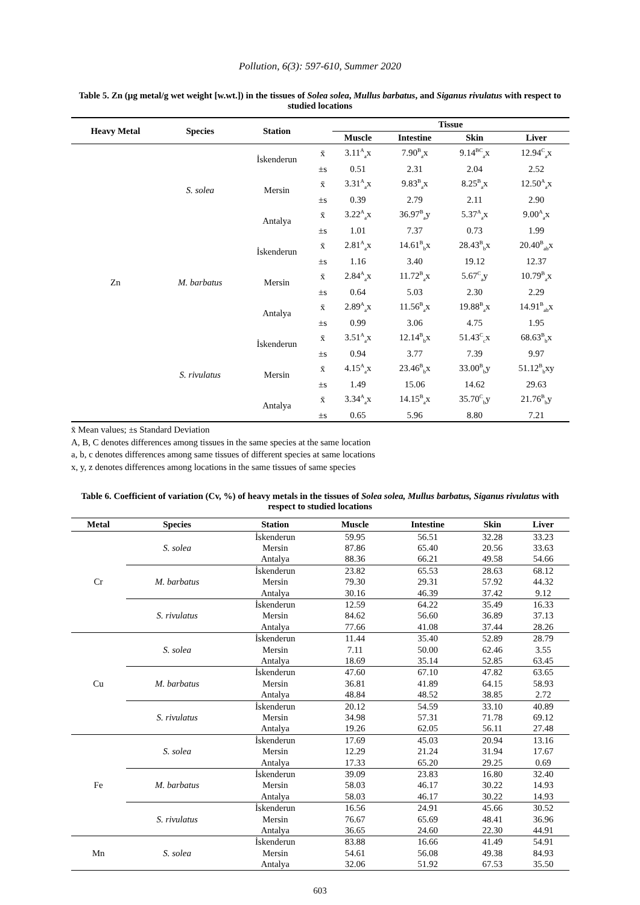Pollution, 6(3): 597-610, Summer 2020
Table 5. Zn (µg metal/g wet weight [w.wt.]) in the tissues of Solea solea, Mullus barbatus, and Siganus rivulatus with respect to studied locations
| Heavy Metal | Species | Station | | Tissue | | | |
| --- | --- | --- | --- | --- | --- | --- | --- |
| | | | | Muscle | Intestine | Skin | Liver |
| Zn | S. solea | İskenderun | x̄ | 3.11<sup>A</sup><sub>a</sub>x | 7.90<sup>B</sup><sub>a</sub>x | 9.14<sup>BC</sup><sub>a</sub>x | 12.94<sup>C</sup><sub>a</sub>x |
| | | | ±s | 0.51 | 2.31 | 2.04 | 2.52 |
| | | Mersin | x̄ | 3.31<sup>A</sup><sub>a</sub>x | 9.83<sup>B</sup><sub>a</sub>x | 8.25<sup>B</sup><sub>a</sub>x | 12.50<sup>A</sup><sub>a</sub>x |
| | | | ±s | 0.39 | 2.79 | 2.11 | 2.90 |
| | | Antalya | x̄ | 3.22<sup>A</sup><sub>a</sub>x | 36.97<sup>B</sup><sub>a</sub>y | 5.37<sup>A</sup><sub>a</sub>x | 9.00<sup>A</sup><sub>a</sub>x |
| | | | ±s | 1.01 | 7.37 | 0.73 | 1.99 |
| | M. barbatus | İskenderun | x̄ | 2.81<sup>A</sup><sub>a</sub>x | 14.61<sup>B</sup><sub>b</sub>x | 28.43<sup>B</sup><sub>b</sub>x | 20.40<sup>B</sup><sub>ab</sub>x |
| | | | ±s | 1.16 | 3.40 | 19.12 | 12.37 |
| | | Mersin | x̄ | 2.84<sup>A</sup><sub>a</sub>x | 11.72<sup>B</sup><sub>a</sub>x | 5.67<sup>C</sup><sub>a</sub>y | 10.79<sup>B</sup><sub>a</sub>x |
| | | | ±s | 0.64 | 5.03 | 2.30 | 2.29 |
| | | Antalya | x̄ | 2.89<sup>A</sup><sub>a</sub>x | 11.56<sup>B</sup><sub>a</sub>x | 19.88<sup>B</sup><sub>a</sub>x | 14.91<sup>B</sup><sub>ab</sub>x |
| | | | ±s | 0.99 | 3.06 | 4.75 | 1.95 |
| | S. rivulatus | İskenderun | x̄ | 3.51<sup>A</sup><sub>a</sub>x | 12.14<sup>B</sup><sub>b</sub>x | 51.43<sup>C</sup><sub>c</sub>x | 68.63<sup>B</sup><sub>b</sub>x |
| | | | ±s | 0.94 | 3.77 | 7.39 | 9.97 |
| | | Mersin | x̄ | 4.15<sup>A</sup><sub>a</sub>x | 23.46<sup>B</sup><sub>b</sub>x | 33.00<sup>B</sup><sub>b</sub>y | 51.12<sup>B</sup><sub>b</sub>xy |
| | | | ±s | 1.49 | 15.06 | 14.62 | 29.63 |
| | | Antalya | x̄ | 3.34<sup>A</sup><sub>a</sub>x | 14.15<sup>B</sup><sub>a</sub>x | 35.70<sup>C</sup><sub>b</sub>y | 21.76<sup>B</sup><sub>b</sub>y |
| | | | ±s | 0.65 | 5.96 | 8.80 | 7.21 |
x̄ Mean values; ±s Standard Deviation
A, B, C denotes differences among tissues in the same species at the same location
a, b, c denotes differences among same tissues of different species at same locations
x, y, z denotes differences among locations in the same tissues of same species
Table 6. Coefficient of variation (Cv, %) of heavy metals in the tissues of Solea solea, Mullus barbatus, Siganus rivulatus with respect to studied locations
| Metal | Species | Station | Muscle | Intestine | Skin | Liver |
| --- | --- | --- | --- | --- | --- | --- |
| Cr | S. solea | İskenderun | 59.95 | 56.51 | 32.28 | 33.23 |
| | | Mersin | 87.86 | 65.40 | 20.56 | 33.63 |
| | | Antalya | 88.36 | 66.21 | 49.58 | 54.66 |
| | M. barbatus | İskenderun | 23.82 | 65.53 | 28.63 | 68.12 |
| | | Mersin | 79.30 | 29.31 | 57.92 | 44.32 |
| | | Antalya | 30.16 | 46.39 | 37.42 | 9.12 |
| | S. rivulatus | İskenderun | 12.59 | 64.22 | 35.49 | 16.33 |
| | | Mersin | 84.62 | 56.60 | 36.89 | 37.13 |
| | | Antalya | 77.66 | 41.08 | 37.44 | 28.26 |
| Cu | S. solea | İskenderun | 11.44 | 35.40 | 52.89 | 28.79 |
| | | Mersin | 7.11 | 50.00 | 62.46 | 3.55 |
| | | Antalya | 18.69 | 35.14 | 52.85 | 63.45 |
| | M. barbatus | İskenderun | 47.60 | 67.10 | 47.82 | 63.65 |
| | | Mersin | 36.81 | 41.89 | 64.15 | 58.93 |
| | | Antalya | 48.84 | 48.52 | 38.85 | 2.72 |
| | S. rivulatus | İskenderun | 20.12 | 54.59 | 33.10 | 40.89 |
| | | Mersin | 34.98 | 57.31 | 71.78 | 69.12 |
| | | Antalya | 19.26 | 62.05 | 56.11 | 27.48 |
| Fe | S. solea | İskenderun | 17.69 | 45.03 | 20.94 | 13.16 |
| | | Mersin | 12.29 | 21.24 | 31.94 | 17.67 |
| | | Antalya | 17.33 | 65.20 | 29.25 | 0.69 |
| | M. barbatus | İskenderun | 39.09 | 23.83 | 16.80 | 32.40 |
| | | Mersin | 58.03 | 46.17 | 30.22 | 14.93 |
| | | Antalya | 58.03 | 46.17 | 30.22 | 14.93 |
| | S. rivulatus | İskenderun | 16.56 | 24.91 | 45.66 | 30.52 |
| | | Mersin | 76.67 | 65.69 | 48.41 | 36.96 |
| | | Antalya | 36.65 | 24.60 | 22.30 | 44.91 |
| Mn | S. solea | İskenderun | 83.88 | 16.66 | 41.49 | 54.91 |
| | | Mersin | 54.61 | 56.08 | 49.38 | 84.93 |
| | | Antalya | 32.06 | 51.92 | 67.53 | 35.50 |
603